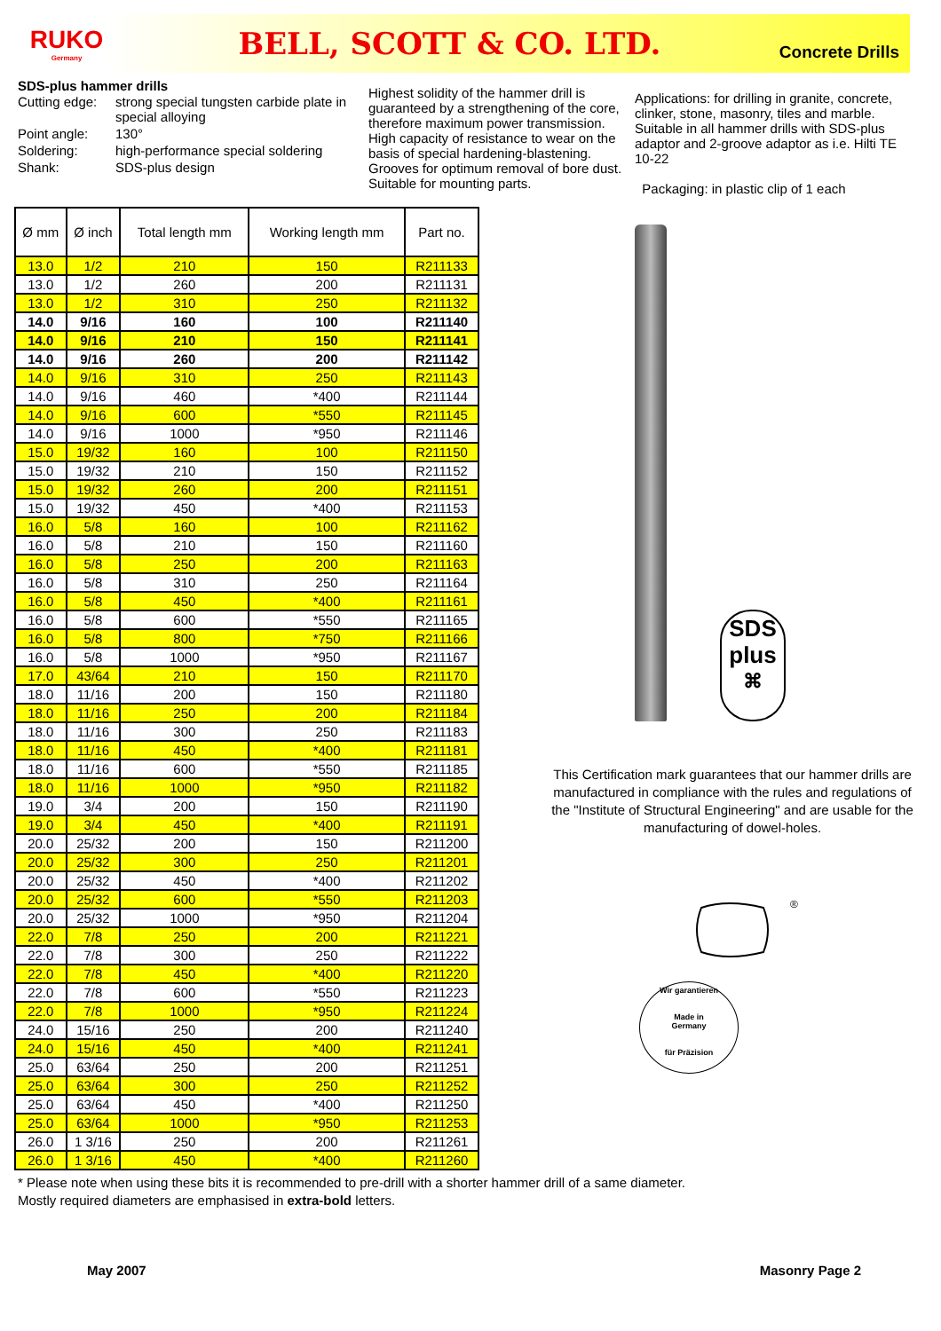RUKO
Germany
BELL, SCOTT & CO. LTD.
Concrete Drills
SDS-plus hammer drills
| Cutting edge: | strong special tungsten carbide plate in special alloying |
| Point angle: | 130° |
| Soldering: | high-performance special soldering |
| Shank: | SDS-plus design |
Highest solidity of the hammer drill is guaranteed by a strengthening of the core, therefore maximum power transmission. High capacity of resistance to wear on the basis of special hardening-blastening. Grooves for optimum removal of bore dust. Suitable for mounting parts.
Applications: for drilling in granite, concrete, clinker, stone, masonry, tiles and marble. Suitable in all hammer drills with SDS-plus adaptor and 2-groove adaptor as i.e. Hilti TE 10-22
Packaging: in plastic clip of 1 each
| Ø mm | Ø inch | Total length mm | Working length mm | Part no. |
| --- | --- | --- | --- | --- |
| 13.0 | 1/2 | 210 | 150 | R211133 |
| 13.0 | 1/2 | 260 | 200 | R211131 |
| 13.0 | 1/2 | 310 | 250 | R211132 |
| 14.0 | 9/16 | 160 | 100 | R211140 |
| 14.0 | 9/16 | 210 | 150 | R211141 |
| 14.0 | 9/16 | 260 | 200 | R211142 |
| 14.0 | 9/16 | 310 | 250 | R211143 |
| 14.0 | 9/16 | 460 | *400 | R211144 |
| 14.0 | 9/16 | 600 | *550 | R211145 |
| 14.0 | 9/16 | 1000 | *950 | R211146 |
| 15.0 | 19/32 | 160 | 100 | R211150 |
| 15.0 | 19/32 | 210 | 150 | R211152 |
| 15.0 | 19/32 | 260 | 200 | R211151 |
| 15.0 | 19/32 | 450 | *400 | R211153 |
| 16.0 | 5/8 | 160 | 100 | R211162 |
| 16.0 | 5/8 | 210 | 150 | R211160 |
| 16.0 | 5/8 | 250 | 200 | R211163 |
| 16.0 | 5/8 | 310 | 250 | R211164 |
| 16.0 | 5/8 | 450 | *400 | R211161 |
| 16.0 | 5/8 | 600 | *550 | R211165 |
| 16.0 | 5/8 | 800 | *750 | R211166 |
| 16.0 | 5/8 | 1000 | *950 | R211167 |
| 17.0 | 43/64 | 210 | 150 | R211170 |
| 18.0 | 11/16 | 200 | 150 | R211180 |
| 18.0 | 11/16 | 250 | 200 | R211184 |
| 18.0 | 11/16 | 300 | 250 | R211183 |
| 18.0 | 11/16 | 450 | *400 | R211181 |
| 18.0 | 11/16 | 600 | *550 | R211185 |
| 18.0 | 11/16 | 1000 | *950 | R211182 |
| 19.0 | 3/4 | 200 | 150 | R211190 |
| 19.0 | 3/4 | 450 | *400 | R211191 |
| 20.0 | 25/32 | 200 | 150 | R211200 |
| 20.0 | 25/32 | 300 | 250 | R211201 |
| 20.0 | 25/32 | 450 | *400 | R211202 |
| 20.0 | 25/32 | 600 | *550 | R211203 |
| 20.0 | 25/32 | 1000 | *950 | R211204 |
| 22.0 | 7/8 | 250 | 200 | R211221 |
| 22.0 | 7/8 | 300 | 250 | R211222 |
| 22.0 | 7/8 | 450 | *400 | R211220 |
| 22.0 | 7/8 | 600 | *550 | R211223 |
| 22.0 | 7/8 | 1000 | *950 | R211224 |
| 24.0 | 15/16 | 250 | 200 | R211240 |
| 24.0 | 15/16 | 450 | *400 | R211241 |
| 25.0 | 63/64 | 250 | 200 | R211251 |
| 25.0 | 63/64 | 300 | 250 | R211252 |
| 25.0 | 63/64 | 450 | *400 | R211250 |
| 25.0 | 63/64 | 1000 | *950 | R211253 |
| 26.0 | 1 3/16 | 250 | 200 | R211261 |
| 26.0 | 1 3/16 | 450 | *400 | R211260 |
SDS
plus
⌘
This Certification mark guarantees that our hammer drills are manufactured in compliance with the rules and regulations of the "Institute of Structural Engineering" and are usable for the manufacturing of dowel-holes.
®
Wir garantieren
Made in
Germany
für Präzision
* Please note when using these bits it is recommended to pre-drill with a shorter hammer drill of a same diameter.
Mostly required diameters are emphasised in extra-bold letters.
May 2007 Masonry Page 2